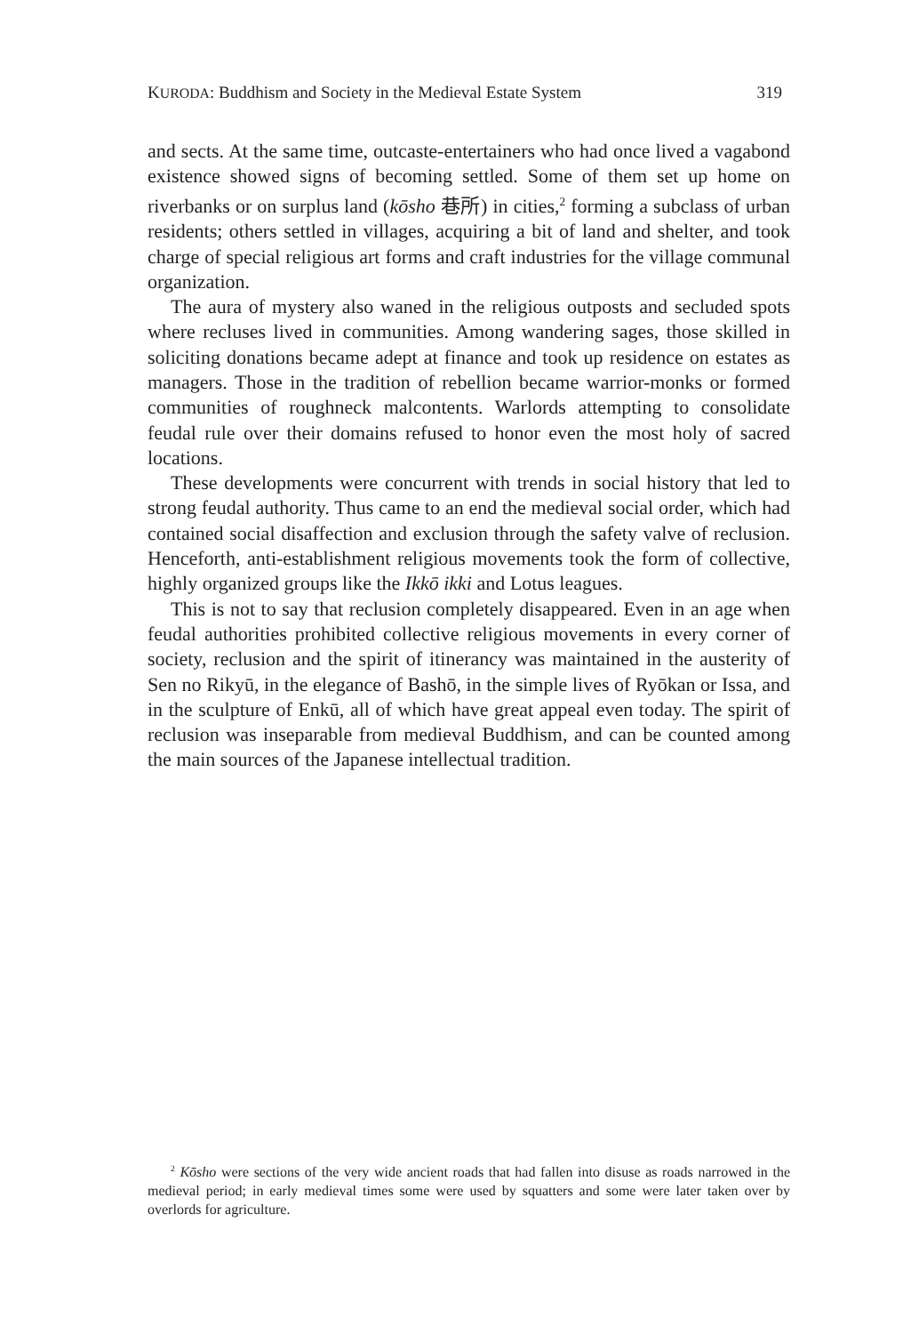KURODA: Buddhism and Society in the Medieval Estate System 319
and sects. At the same time, outcaste-entertainers who had once lived a vagabond existence showed signs of becoming settled. Some of them set up home on riverbanks or on surplus land (kōsho 巷所) in cities,<sup>2</sup> forming a subclass of urban residents; others settled in villages, acquiring a bit of land and shelter, and took charge of special religious art forms and craft industries for the village communal organization.
The aura of mystery also waned in the religious outposts and secluded spots where recluses lived in communities. Among wandering sages, those skilled in soliciting donations became adept at finance and took up residence on estates as managers. Those in the tradition of rebellion became warrior-monks or formed communities of roughneck malcontents. Warlords attempting to consolidate feudal rule over their domains refused to honor even the most holy of sacred locations.
These developments were concurrent with trends in social history that led to strong feudal authority. Thus came to an end the medieval social order, which had contained social disaffection and exclusion through the safety valve of reclusion. Henceforth, anti-establishment religious movements took the form of collective, highly organized groups like the Ikkō ikki and Lotus leagues.
This is not to say that reclusion completely disappeared. Even in an age when feudal authorities prohibited collective religious movements in every corner of society, reclusion and the spirit of itinerancy was maintained in the austerity of Sen no Rikyū, in the elegance of Bashō, in the simple lives of Ryōkan or Issa, and in the sculpture of Enkū, all of which have great appeal even today. The spirit of reclusion was inseparable from medieval Buddhism, and can be counted among the main sources of the Japanese intellectual tradition.
<sup>2</sup> Kōsho were sections of the very wide ancient roads that had fallen into disuse as roads narrowed in the medieval period; in early medieval times some were used by squatters and some were later taken over by overlords for agriculture.